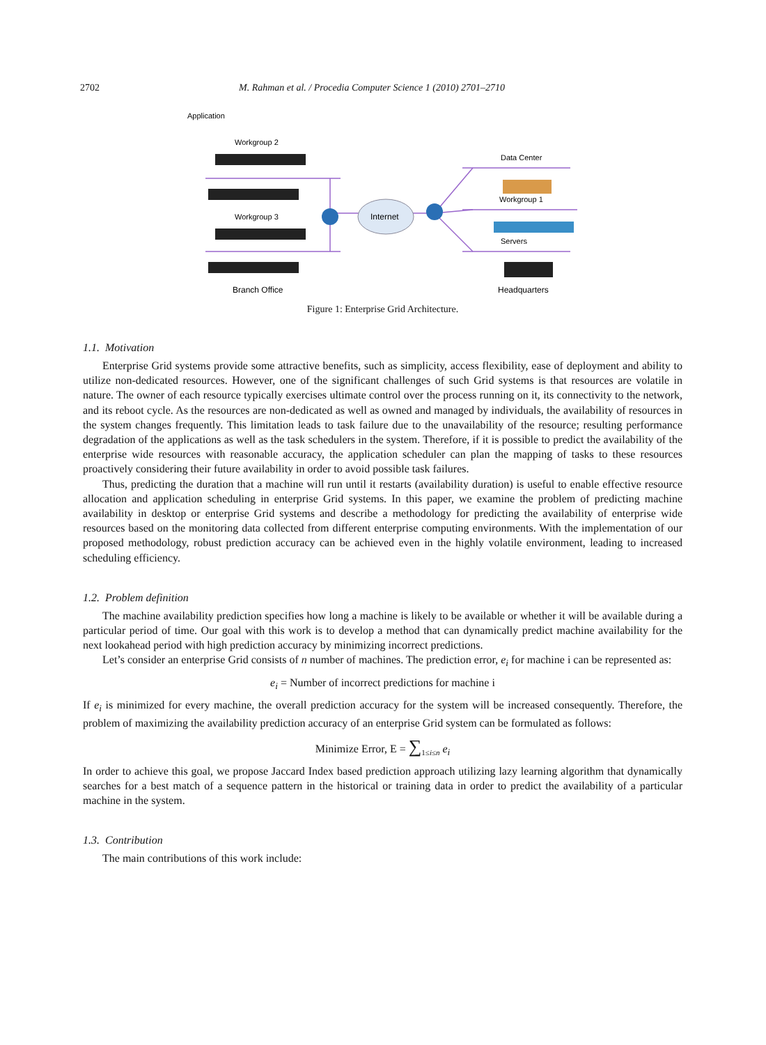2702 M. Rahman et al. / Procedia Computer Science 1 (2010) 2701–2710
Application
Workgroup 2
Workgroup 3
Branch Office
Data Center
Workgroup 1
Servers
Headquarters
Internet
Figure 1: Enterprise Grid Architecture.
1.1. Motivation
Enterprise Grid systems provide some attractive benefits, such as simplicity, access flexibility, ease of deployment and ability to utilize non-dedicated resources. However, one of the significant challenges of such Grid systems is that resources are volatile in nature. The owner of each resource typically exercises ultimate control over the process running on it, its connectivity to the network, and its reboot cycle. As the resources are non-dedicated as well as owned and managed by individuals, the availability of resources in the system changes frequently. This limitation leads to task failure due to the unavailability of the resource; resulting performance degradation of the applications as well as the task schedulers in the system. Therefore, if it is possible to predict the availability of the enterprise wide resources with reasonable accuracy, the application scheduler can plan the mapping of tasks to these resources proactively considering their future availability in order to avoid possible task failures.
Thus, predicting the duration that a machine will run until it restarts (availability duration) is useful to enable effective resource allocation and application scheduling in enterprise Grid systems. In this paper, we examine the problem of predicting machine availability in desktop or enterprise Grid systems and describe a methodology for predicting the availability of enterprise wide resources based on the monitoring data collected from different enterprise computing environments. With the implementation of our proposed methodology, robust prediction accuracy can be achieved even in the highly volatile environment, leading to increased scheduling efficiency.
1.2. Problem definition
The machine availability prediction specifies how long a machine is likely to be available or whether it will be available during a particular period of time. Our goal with this work is to develop a method that can dynamically predict machine availability for the next lookahead period with high prediction accuracy by minimizing incorrect predictions.
Let’s consider an enterprise Grid consists of n number of machines. The prediction error, e<sub>i</sub> for machine i can be represented as:
e<sub>i</sub> = Number of incorrect predictions for machine i
If e<sub>i</sub> is minimized for every machine, the overall prediction accuracy for the system will be increased consequently. Therefore, the problem of maximizing the availability prediction accuracy of an enterprise Grid system can be formulated as follows:
Minimize Error, E = ∑<sub>1≤i≤n</sub> e<sub>i</sub>
In order to achieve this goal, we propose Jaccard Index based prediction approach utilizing lazy learning algorithm that dynamically searches for a best match of a sequence pattern in the historical or training data in order to predict the availability of a particular machine in the system.
1.3. Contribution
The main contributions of this work include: